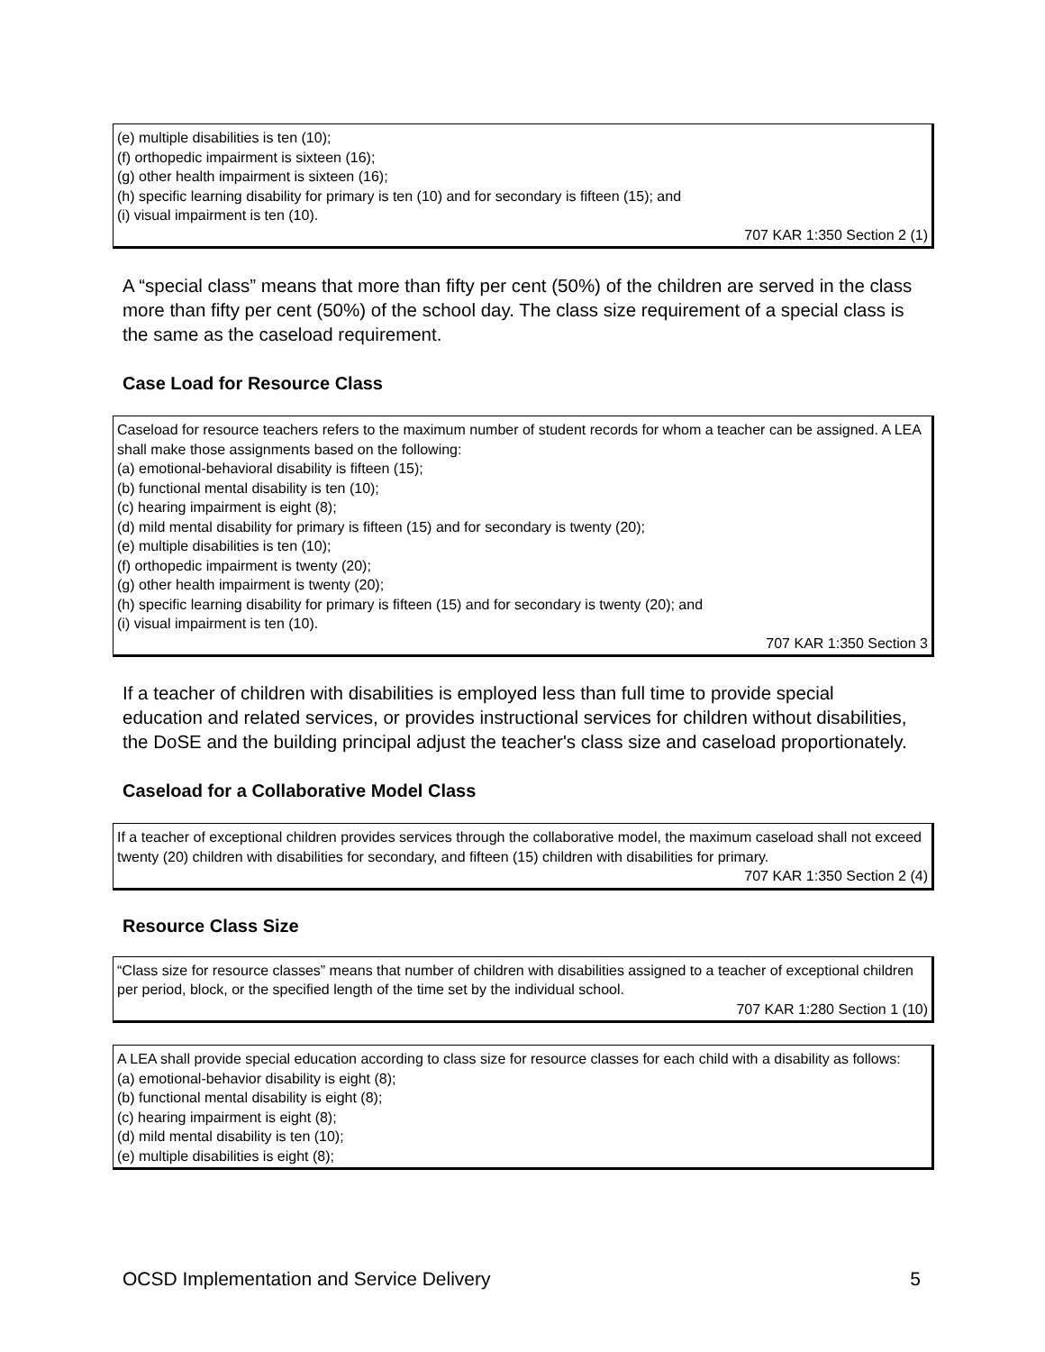(e) multiple disabilities is ten (10);
(f) orthopedic impairment is sixteen (16);
(g) other health impairment is sixteen (16);
(h) specific learning disability for primary is ten (10) and for secondary is fifteen (15); and
(i) visual impairment is ten (10).
707 KAR 1:350 Section 2 (1)
A “special class” means that more than fifty per cent (50%) of the children are served in the class more than fifty per cent (50%) of the school day. The class size requirement of a special class is the same as the caseload requirement.
Case Load for Resource Class
Caseload for resource teachers refers to the maximum number of student records for whom a teacher can be assigned. A LEA shall make those assignments based on the following:
(a) emotional-behavioral disability is fifteen (15);
(b) functional mental disability is ten (10);
(c) hearing impairment is eight (8);
(d) mild mental disability for primary is fifteen (15) and for secondary is twenty (20);
(e) multiple disabilities is ten (10);
(f) orthopedic impairment is twenty (20);
(g) other health impairment is twenty (20);
(h) specific learning disability for primary is fifteen (15) and for secondary is twenty (20); and
(i) visual impairment is ten (10).
707 KAR 1:350 Section 3
If a teacher of children with disabilities is employed less than full time to provide special education and related services, or provides instructional services for children without disabilities, the DoSE and the building principal adjust the teacher's class size and caseload proportionately.
Caseload for a Collaborative Model Class
If a teacher of exceptional children provides services through the collaborative model, the maximum caseload shall not exceed twenty (20) children with disabilities for secondary, and fifteen (15) children with disabilities for primary.
707 KAR 1:350 Section 2 (4)
Resource Class Size
“Class size for resource classes” means that number of children with disabilities assigned to a teacher of exceptional children per period, block, or the specified length of the time set by the individual school.
707 KAR 1:280 Section 1 (10)
A LEA shall provide special education according to class size for resource classes for each child with a disability as follows:
(a) emotional-behavior disability is eight (8);
(b) functional mental disability is eight (8);
(c) hearing impairment is eight (8);
(d) mild mental disability is ten (10);
(e) multiple disabilities is eight (8);
OCSD Implementation and Service Delivery 5